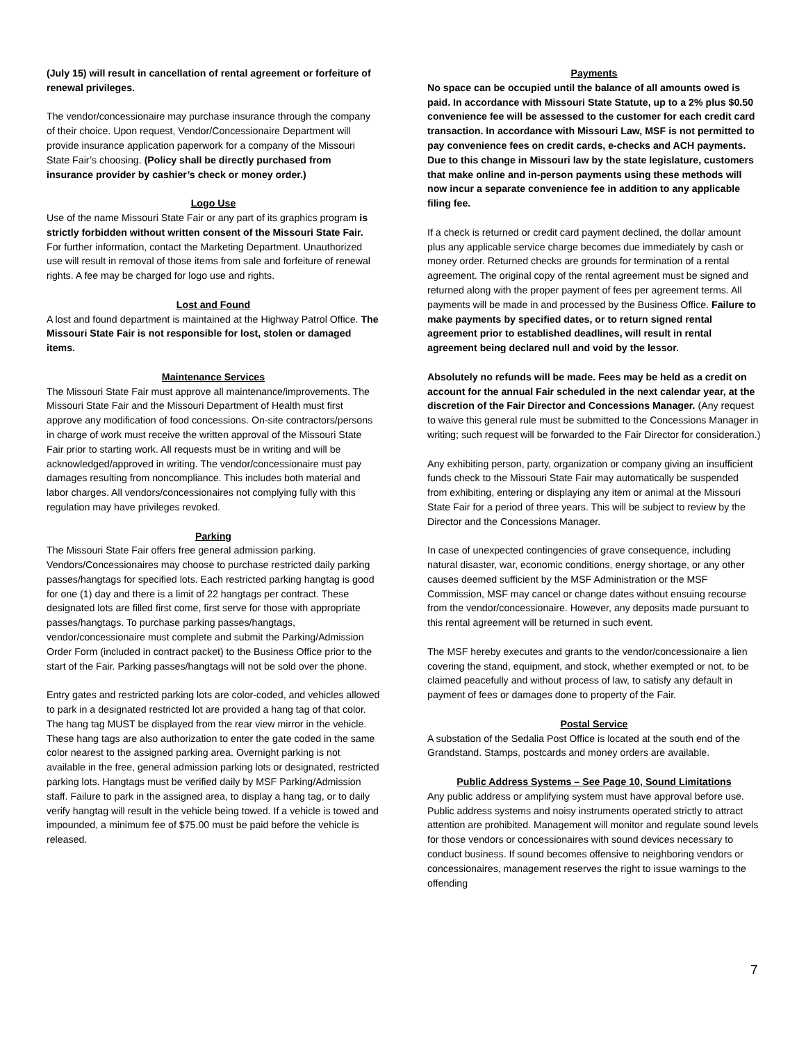(July 15) will result in cancellation of rental agreement or forfeiture of renewal privileges.
The vendor/concessionaire may purchase insurance through the company of their choice. Upon request, Vendor/Concessionaire Department will provide insurance application paperwork for a company of the Missouri State Fair’s choosing. (Policy shall be directly purchased from insurance provider by cashier’s check or money order.)
Logo Use
Use of the name Missouri State Fair or any part of its graphics program is strictly forbidden without written consent of the Missouri State Fair. For further information, contact the Marketing Department. Unauthorized use will result in removal of those items from sale and forfeiture of renewal rights. A fee may be charged for logo use and rights.
Lost and Found
A lost and found department is maintained at the Highway Patrol Office. The Missouri State Fair is not responsible for lost, stolen or damaged items.
Maintenance Services
The Missouri State Fair must approve all maintenance/improvements. The Missouri State Fair and the Missouri Department of Health must first approve any modification of food concessions. On-site contractors/persons in charge of work must receive the written approval of the Missouri State Fair prior to starting work. All requests must be in writing and will be acknowledged/approved in writing. The vendor/concessionaire must pay damages resulting from noncompliance. This includes both material and labor charges. All vendors/concessionaires not complying fully with this regulation may have privileges revoked.
Parking
The Missouri State Fair offers free general admission parking. Vendors/Concessionaires may choose to purchase restricted daily parking passes/hangtags for specified lots. Each restricted parking hangtag is good for one (1) day and there is a limit of 22 hangtags per contract. These designated lots are filled first come, first serve for those with appropriate passes/hangtags. To purchase parking passes/hangtags, vendor/concessionaire must complete and submit the Parking/Admission Order Form (included in contract packet) to the Business Office prior to the start of the Fair. Parking passes/hangtags will not be sold over the phone.
Entry gates and restricted parking lots are color-coded, and vehicles allowed to park in a designated restricted lot are provided a hang tag of that color. The hang tag MUST be displayed from the rear view mirror in the vehicle. These hang tags are also authorization to enter the gate coded in the same color nearest to the assigned parking area. Overnight parking is not available in the free, general admission parking lots or designated, restricted parking lots. Hangtags must be verified daily by MSF Parking/Admission staff. Failure to park in the assigned area, to display a hang tag, or to daily verify hangtag will result in the vehicle being towed. If a vehicle is towed and impounded, a minimum fee of $75.00 must be paid before the vehicle is released.
Payments
No space can be occupied until the balance of all amounts owed is paid. In accordance with Missouri State Statute, up to a 2% plus $0.50 convenience fee will be assessed to the customer for each credit card transaction. In accordance with Missouri Law, MSF is not permitted to pay convenience fees on credit cards, e-checks and ACH payments. Due to this change in Missouri law by the state legislature, customers that make online and in-person payments using these methods will now incur a separate convenience fee in addition to any applicable filing fee.
If a check is returned or credit card payment declined, the dollar amount plus any applicable service charge becomes due immediately by cash or money order. Returned checks are grounds for termination of a rental agreement. The original copy of the rental agreement must be signed and returned along with the proper payment of fees per agreement terms. All payments will be made in and processed by the Business Office. Failure to make payments by specified dates, or to return signed rental agreement prior to established deadlines, will result in rental agreement being declared null and void by the lessor.
Absolutely no refunds will be made. Fees may be held as a credit on account for the annual Fair scheduled in the next calendar year, at the discretion of the Fair Director and Concessions Manager. (Any request to waive this general rule must be submitted to the Concessions Manager in writing; such request will be forwarded to the Fair Director for consideration.)
Any exhibiting person, party, organization or company giving an insufficient funds check to the Missouri State Fair may automatically be suspended from exhibiting, entering or displaying any item or animal at the Missouri State Fair for a period of three years. This will be subject to review by the Director and the Concessions Manager.
In case of unexpected contingencies of grave consequence, including natural disaster, war, economic conditions, energy shortage, or any other causes deemed sufficient by the MSF Administration or the MSF Commission, MSF may cancel or change dates without ensuing recourse from the vendor/concessionaire. However, any deposits made pursuant to this rental agreement will be returned in such event.
The MSF hereby executes and grants to the vendor/concessionaire a lien covering the stand, equipment, and stock, whether exempted or not, to be claimed peacefully and without process of law, to satisfy any default in payment of fees or damages done to property of the Fair.
Postal Service
A substation of the Sedalia Post Office is located at the south end of the Grandstand. Stamps, postcards and money orders are available.
Public Address Systems – See Page 10, Sound Limitations
Any public address or amplifying system must have approval before use. Public address systems and noisy instruments operated strictly to attract attention are prohibited. Management will monitor and regulate sound levels for those vendors or concessionaires with sound devices necessary to conduct business. If sound becomes offensive to neighboring vendors or concessionaires, management reserves the right to issue warnings to the offending
7